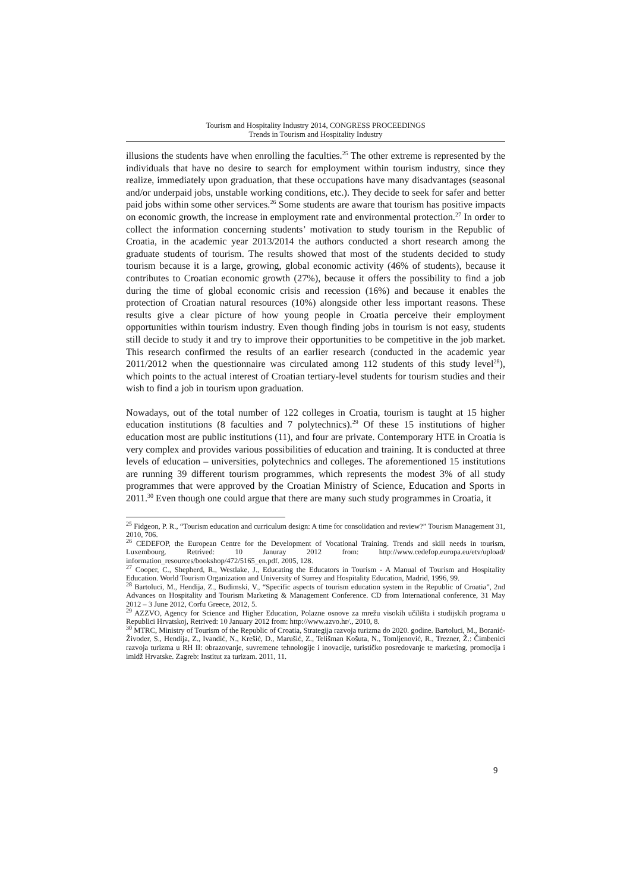Tourism and Hospitality Industry 2014, CONGRESS PROCEEDINGS
Trends in Tourism and Hospitality Industry
illusions the students have when enrolling the faculties.<sup>25</sup> The other extreme is represented by the individuals that have no desire to search for employment within tourism industry, since they realize, immediately upon graduation, that these occupations have many disadvantages (seasonal and/or underpaid jobs, unstable working conditions, etc.). They decide to seek for safer and better paid jobs within some other services.<sup>26</sup> Some students are aware that tourism has positive impacts on economic growth, the increase in employment rate and environmental protection.<sup>27</sup> In order to collect the information concerning students’ motivation to study tourism in the Republic of Croatia, in the academic year 2013/2014 the authors conducted a short research among the graduate students of tourism. The results showed that most of the students decided to study tourism because it is a large, growing, global economic activity (46% of students), because it contributes to Croatian economic growth (27%), because it offers the possibility to find a job during the time of global economic crisis and recession (16%) and because it enables the protection of Croatian natural resources (10%) alongside other less important reasons. These results give a clear picture of how young people in Croatia perceive their employment opportunities within tourism industry. Even though finding jobs in tourism is not easy, students still decide to study it and try to improve their opportunities to be competitive in the job market. This research confirmed the results of an earlier research (conducted in the academic year 2011/2012 when the questionnaire was circulated among 112 students of this study level<sup>28</sup>), which points to the actual interest of Croatian tertiary-level students for tourism studies and their wish to find a job in tourism upon graduation.
Nowadays, out of the total number of 122 colleges in Croatia, tourism is taught at 15 higher education institutions (8 faculties and 7 polytechnics).<sup>29</sup> Of these 15 institutions of higher education most are public institutions (11), and four are private. Contemporary HTE in Croatia is very complex and provides various possibilities of education and training. It is conducted at three levels of education – universities, polytechnics and colleges. The aforementioned 15 institutions are running 39 different tourism programmes, which represents the modest 3% of all study programmes that were approved by the Croatian Ministry of Science, Education and Sports in 2011.<sup>30</sup> Even though one could argue that there are many such study programmes in Croatia, it
<sup>25</sup> Fidgeon, P. R., “Tourism education and curriculum design: A time for consolidation and review?” Tourism Management 31, 2010, 706.
<sup>26</sup> CEDEFOP, the European Centre for the Development of Vocational Training. Trends and skill needs in tourism, Luxembourg. Retrived: 10 Januray 2012 from: http://www.cedefop.europa.eu/etv/upload/ information_resources/bookshop/472/5165_en.pdf. 2005, 128.
<sup>27</sup> Cooper, C., Shepherd, R., Westlake, J., Educating the Educators in Tourism - A Manual of Tourism and Hospitality Education. World Tourism Organization and University of Surrey and Hospitality Education, Madrid, 1996, 99.
<sup>28</sup> Bartoluci, M., Hendija, Z., Budimski, V., “Specific aspects of tourism education system in the Republic of Croatia”, 2nd Advances on Hospitality and Tourism Marketing & Management Conference. CD from International conference, 31 May 2012 – 3 June 2012, Corfu Greece, 2012, 5.
<sup>29</sup> AZZVO, Agency for Science and Higher Education, Polazne osnove za mrežu visokih učilišta i studijskih programa u Republici Hrvatskoj, Retrived: 10 January 2012 from: http://www.azvo.hr/., 2010, 8.
<sup>30</sup> MTRC, Ministry of Tourism of the Republic of Croatia, Strategija razvoja turizma do 2020. godine. Bartoluci, M., Boranić-Živoder, S., Hendija, Z., Ivandić, N., Krešić, D., Marušić, Z., Telišman Košuta, N., Tomljenović, R., Trezner, Ž.: Čimbenici razvoja turizma u RH II: obrazovanje, suvremene tehnologije i inovacije, turističko posredovanje te marketing, promocija i imidž Hrvatske. Zagreb: Institut za turizam. 2011, 11.
9